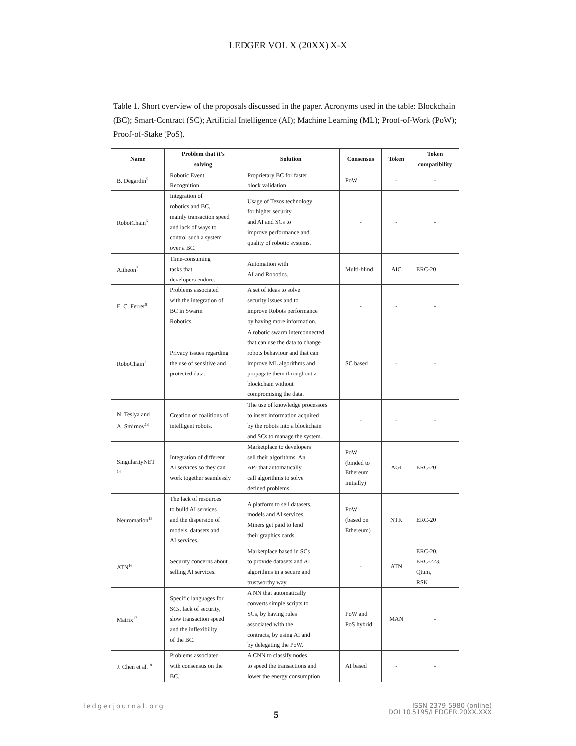LEDGER VOL X (20XX) X-X
Table 1. Short overview of the proposals discussed in the paper. Acronyms used in the table: Blockchain (BC); Smart-Contract (SC); Artificial Intelligence (AI); Machine Learning (ML); Proof-of-Work (PoW); Proof-of-Stake (PoS).
| Name | Problem that it’s solving | Solution | Consensus | Token | Token compatibility |
| --- | --- | --- | --- | --- | --- |
| B. Degardin<sup>5</sup> | Robotic Event Recognition. | Proprietary BC for faster block validation. | PoW | - | - |
| RobotChain<sup>6</sup> | Integration of robotics and BC, mainly transaction speed and lack of ways to control such a system over a BC. | Usage of Tezos technology for higher security and AI and SCs to improve performance and quality of robotic systems. | - | - | - |
| Aitheon<sup>7</sup> | Time-consuming tasks that developers endure. | Automation with AI and Robotics. | Multi-blind | AIC | ERC-20 |
| E. C. Ferrer<sup>8</sup> | Problems associated with the integration of BC in Swarm Robotics. | A set of ideas to solve security issues and to improve Robots performance by having more information. | - | - | - |
| RoboChain<sup>11</sup> | Privacy issues regarding the use of sensitive and protected data. | A robotic swarm interconnected that can use the data to change robots behaviour and that can improve ML algorithms and propagate them throughout a blockchain without compromising the data. | SC based | - | - |
| N. Teslya and A. Smirnov<sup>13</sup> | Creation of coalitions of intelligent robots. | The use of knowledge processors to insert information acquired by the robots into a blockchain and SCs to manage the system. | - | - | - |
| SingularityNET <sup>14</sup> | Integration of different AI services so they can work together seamlessly | Marketplace to developers sell their algorithms. An API that automatically call algorithms to solve defined problems. | PoW (binded to Ethereum initially) | AGI | ERC-20 |
| Neuromation<sup>15</sup> | The lack of resources to build AI services and the dispersion of models, datasets and AI services. | A platform to sell datasets, models and AI services. Miners get paid to lend their graphics cards. | PoW (based on Ethereum) | NTK | ERC-20 |
| ATN<sup>16</sup> | Security concerns about selling AI services. | Marketplace based in SCs to provide datasets and AI algorithms in a secure and trustworthy way. | - | ATN | ERC-20, ERC-223, Qtum, RSK |
| Matrix<sup>17</sup> | Specific languages for SCs, lack of security, slow transaction speed and the inflexibility of the BC. | A NN that automatically converts simple scripts to SCs, by having rules associated with the contracts, by using AI and by delegating the PoW. | PoW and PoS hybrid | MAN | - |
| J. Chen et al.<sup>18</sup> | Problems associated with consensus on the BC. | A CNN to classify nodes to speed the transactions and lower the energy consumption | AI based | - | - |
ledgerjournal.org
5
ISSN 2379-5980 (online)
DOI 10.5195/LEDGER.20XX.XXX